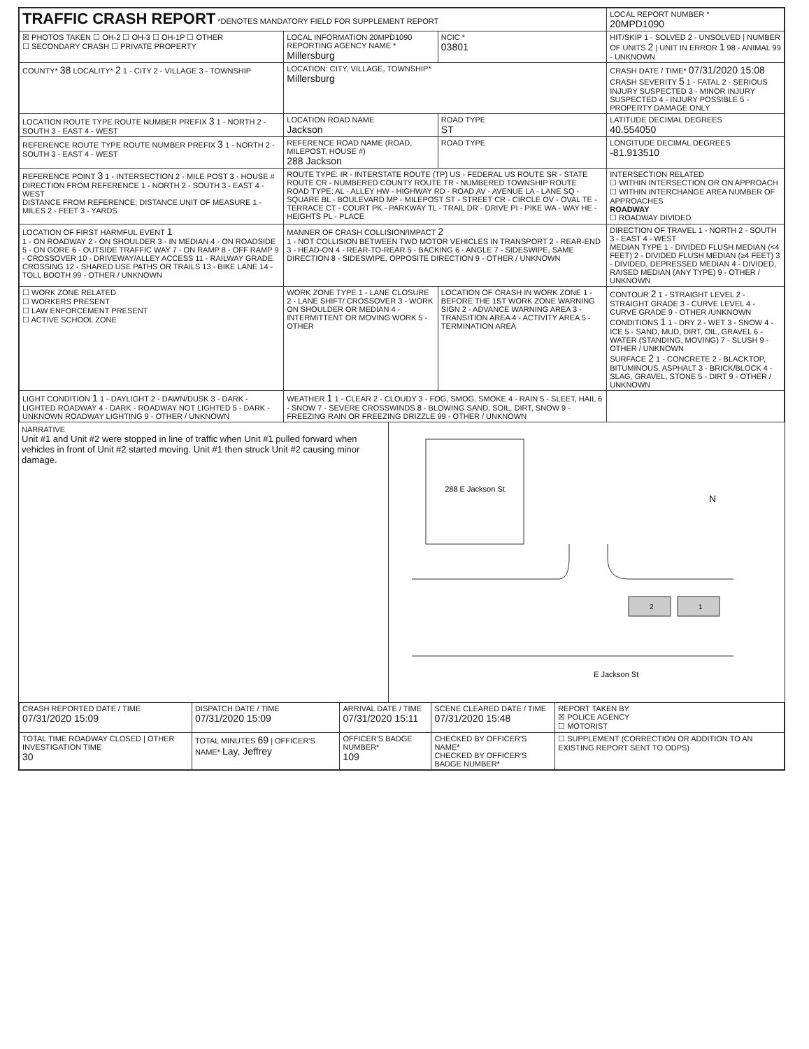| TRAFFIC CRASH REPORT *DENOTES MANDATORY FIELD FOR SUPPLEMENT REPORT | | | LOCAL REPORT NUMBER * 20MPD1090 |
| ☒ PHOTOS TAKEN ☐ OH-2 ☐ OH-3 ☐ OH-1P ☐ OTHER ☐ SECONDARY CRASH ☐ PRIVATE PROPERTY | LOCAL INFORMATION 20MPD1090 REPORTING AGENCY NAME * Millersburg | NCIC * 03801 | HIT/SKIP 1 - SOLVED 2 - UNSOLVED / NUMBER OF UNITS 2 / UNIT IN ERROR 1 98 - ANIMAL 99 - UNKNOWN |
| COUNTY* 38 LOCALITY* 2 1 - CITY 2 - VILLAGE 3 - TOWNSHIP | LOCATION: CITY, VILLAGE, TOWNSHIP* Millersburg | | CRASH DATE / TIME* 07/31/2020 15:08 CRASH SEVERITY 5 1 - FATAL 2 - SERIOUS INJURY SUSPECTED 3 - MINOR INJURY SUSPECTED 4 - INJURY POSSIBLE 5 - PROPERTY DAMAGE ONLY |
| LOCATION ROUTE TYPE ROUTE NUMBER PREFIX 3 1 - NORTH 2 - SOUTH 3 - EAST 4 - WEST | LOCATION ROAD NAME Jackson | ROAD TYPE ST | LATITUDE DECIMAL DEGREES 40.554050 |
| REFERENCE ROUTE TYPE ROUTE NUMBER PREFIX 3 1 - NORTH 2 - SOUTH 3 - EAST 4 - WEST | REFERENCE ROAD NAME (ROAD, MILEPOST, HOUSE #) 288 Jackson | ROAD TYPE | LONGITUDE DECIMAL DEGREES -81.913510 |
| REFERENCE POINT 3 1 - INTERSECTION 2 - MILE POST 3 - HOUSE # DIRECTION FROM REFERENCE 1 - NORTH 2 - SOUTH 3 - EAST 4 - WEST DISTANCE FROM REFERENCE; DISTANCE UNIT OF MEASURE 1 - MILES 2 - FEET 3 - YARDS | ROUTE TYPE: IR - INTERSTATE ROUTE (TP) US - FEDERAL US ROUTE SR - STATE ROUTE CR - NUMBERED COUNTY ROUTE TR - NUMBERED TOWNSHIP ROUTE ROAD TYPE: AL - ALLEY HW - HIGHWAY RD - ROAD AV - AVENUE LA - LANE SQ - SQUARE BL - BOULEVARD MP - MILEPOST ST - STREET CR - CIRCLE OV - OVAL TE - TERRACE CT - COURT PK - PARKWAY TL - TRAIL DR - DRIVE PI - PIKE WA - WAY HE - HEIGHTS PL - PLACE | | INTERSECTION RELATED ☐ WITHIN INTERSECTION OR ON APPROACH ☐ WITHIN INTERCHANGE AREA NUMBER OF APPROACHES ROADWAY ☐ ROADWAY DIVIDED |
| LOCATION OF FIRST HARMFUL EVENT 1 1 - ON ROADWAY 2 - ON SHOULDER 3 - IN MEDIAN 4 - ON ROADSIDE 5 - ON GORE 6 - OUTSIDE TRAFFIC WAY 7 - ON RAMP 8 - OFF RAMP 9 - CROSSOVER 10 - DRIVEWAY/ALLEY ACCESS 11 - RAILWAY GRADE CROSSING 12 - SHARED USE PATHS OR TRAILS 13 - BIKE LANE 14 - TOLL BOOTH 99 - OTHER / UNKNOWN | MANNER OF CRASH COLLISION/IMPACT 2 1 - NOT COLLISION BETWEEN TWO MOTOR VEHICLES IN TRANSPORT 2 - REAR-END 3 - HEAD-ON 4 - REAR-TO-REAR 5 - BACKING 6 - ANGLE 7 - SIDESWIPE, SAME DIRECTION 8 - SIDESWIPE, OPPOSITE DIRECTION 9 - OTHER / UNKNOWN | | DIRECTION OF TRAVEL 1 - NORTH 2 - SOUTH 3 - EAST 4 - WEST MEDIAN TYPE 1 - DIVIDED FLUSH MEDIAN (<4 FEET) 2 - DIVIDED FLUSH MEDIAN (≥4 FEET) 3 - DIVIDED, DEPRESSED MEDIAN 4 - DIVIDED, RAISED MEDIAN (ANY TYPE) 9 - OTHER / UNKNOWN |
| ☐ WORK ZONE RELATED ☐ WORKERS PRESENT ☐ LAW ENFORCEMENT PRESENT ☐ ACTIVE SCHOOL ZONE | WORK ZONE TYPE 1 - LANE CLOSURE 2 - LANE SHIFT/ CROSSOVER 3 - WORK ON SHOULDER OR MEDIAN 4 - INTERMITTENT OR MOVING WORK 5 - OTHER | LOCATION OF CRASH IN WORK ZONE 1 - BEFORE THE 1ST WORK ZONE WARNING SIGN 2 - ADVANCE WARNING AREA 3 - TRANSITION AREA 4 - ACTIVITY AREA 5 - TERMINATION AREA | CONTOUR 2 1 - STRAIGHT LEVEL 2 - STRAIGHT GRADE 3 - CURVE LEVEL 4 - CURVE GRADE 9 - OTHER /UNKNOWN CONDITIONS 1 1 - DRY 2 - WET 3 - SNOW 4 - ICE 5 - SAND, MUD, DIRT, OIL, GRAVEL 6 - WATER (STANDING, MOVING) 7 - SLUSH 9 - OTHER / UNKNOWN SURFACE 2 1 - CONCRETE 2 - BLACKTOP, BITUMINOUS, ASPHALT 3 - BRICK/BLOCK 4 - SLAG, GRAVEL, STONE 5 - DIRT 9 - OTHER / UNKNOWN |
| LIGHT CONDITION 1 1 - DAYLIGHT 2 - DAWN/DUSK 3 - DARK - LIGHTED ROADWAY 4 - DARK - ROADWAY NOT LIGHTED 5 - DARK - UNKNOWN ROADWAY LIGHTING 9 - OTHER / UNKNOWN | WEATHER 1 1 - CLEAR 2 - CLOUDY 3 - FOG, SMOG, SMOKE 4 - RAIN 5 - SLEET, HAIL 6 - SNOW 7 - SEVERE CROSSWINDS 8 - BLOWING SAND, SOIL, DIRT, SNOW 9 - FREEZING RAIN OR FREEZING DRIZZLE 99 - OTHER / UNKNOWN | | |
NARRATIVE
Unit #1 and Unit #2 were stopped in line of traffic when Unit #1 pulled forward when vehicles in front of Unit #2 started moving. Unit #1 then struck Unit #2 causing minor damage.
288 E Jackson St
2
1
N
E Jackson St
| CRASH REPORTED DATE / TIME 07/31/2020 15:09 | DISPATCH DATE / TIME 07/31/2020 15:09 | ARRIVAL DATE / TIME 07/31/2020 15:11 | SCENE CLEARED DATE / TIME 07/31/2020 15:48 | REPORT TAKEN BY ☒ POLICE AGENCY ☐ MOTORIST |
| TOTAL TIME ROADWAY CLOSED / OTHER INVESTIGATION TIME 30 | TOTAL MINUTES 69 / OFFICER'S NAME* Lay, Jeffrey | OFFICER'S BADGE NUMBER* 109 | CHECKED BY OFFICER'S NAME* CHECKED BY OFFICER'S BADGE NUMBER* | ☐ SUPPLEMENT (CORRECTION OR ADDITION TO AN EXISTING REPORT SENT TO ODPS) |